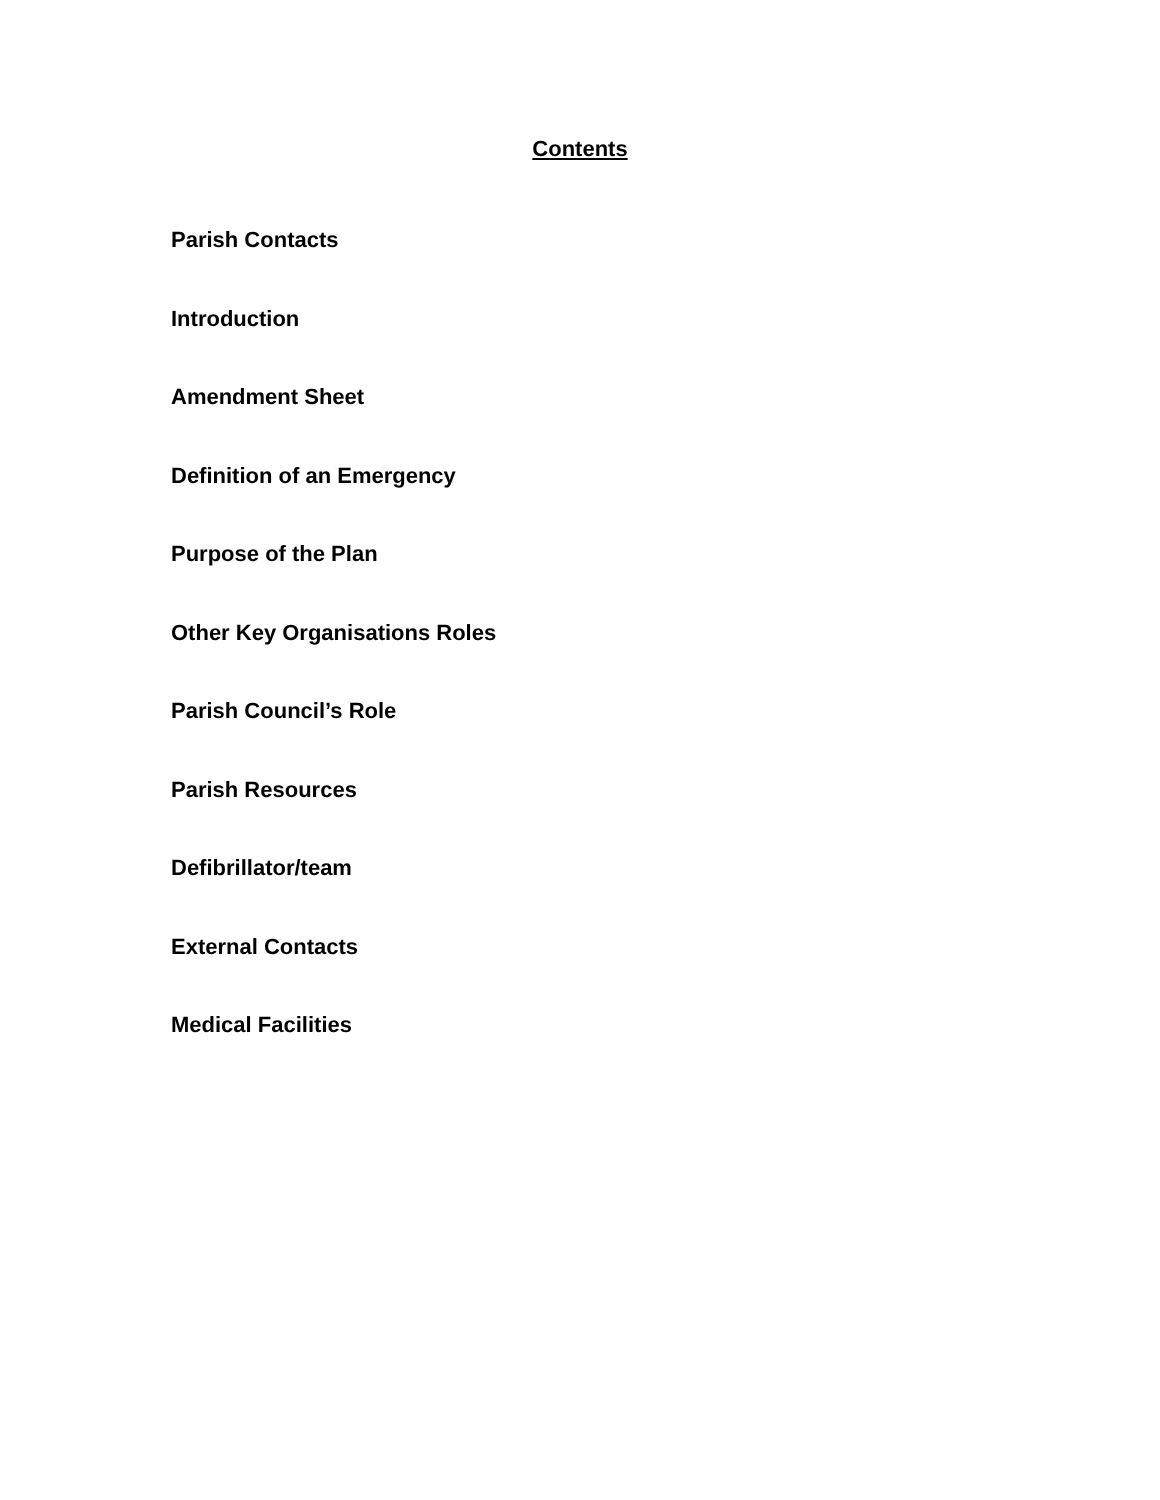Contents
Parish Contacts
Introduction
Amendment Sheet
Definition of an Emergency
Purpose of the Plan
Other Key Organisations Roles
Parish Council’s Role
Parish Resources
Defibrillator/team
External Contacts
Medical Facilities